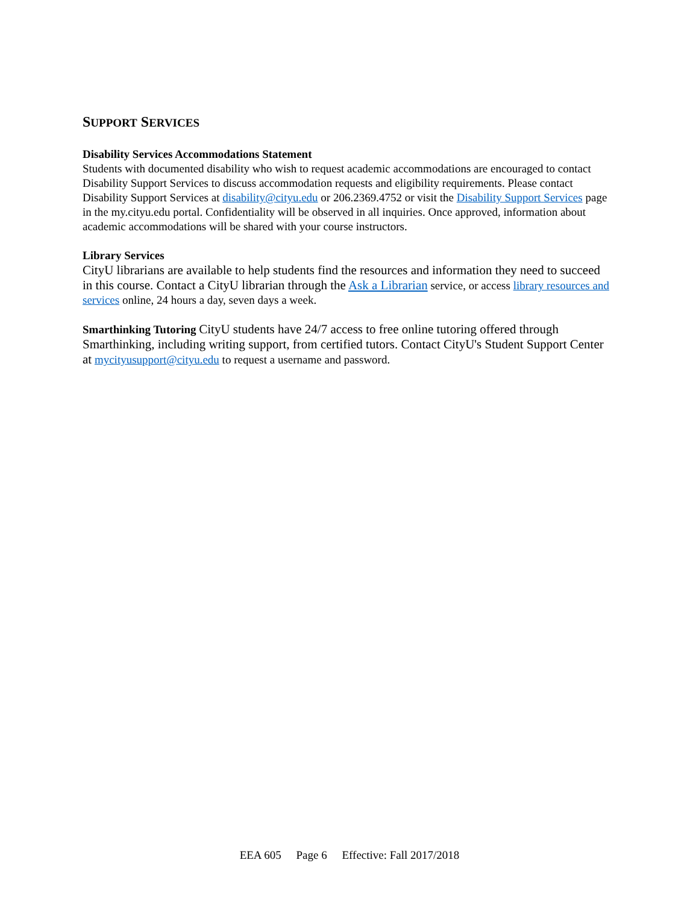SUPPORT SERVICES
Disability Services Accommodations Statement
Students with documented disability who wish to request academic accommodations are encouraged to contact Disability Support Services to discuss accommodation requests and eligibility requirements. Please contact Disability Support Services at disability@cityu.edu or 206.2369.4752 or visit the Disability Support Services page in the my.cityu.edu portal. Confidentiality will be observed in all inquiries. Once approved, information about academic accommodations will be shared with your course instructors.
Library Services
CityU librarians are available to help students find the resources and information they need to succeed in this course. Contact a CityU librarian through the Ask a Librarian service, or access library resources and services online, 24 hours a day, seven days a week.
Smarthinking Tutoring CityU students have 24/7 access to free online tutoring offered through Smarthinking, including writing support, from certified tutors. Contact CityU's Student Support Center at mycityusupport@cityu.edu to request a username and password.
EEA 605 Page 6 Effective: Fall 2017/2018